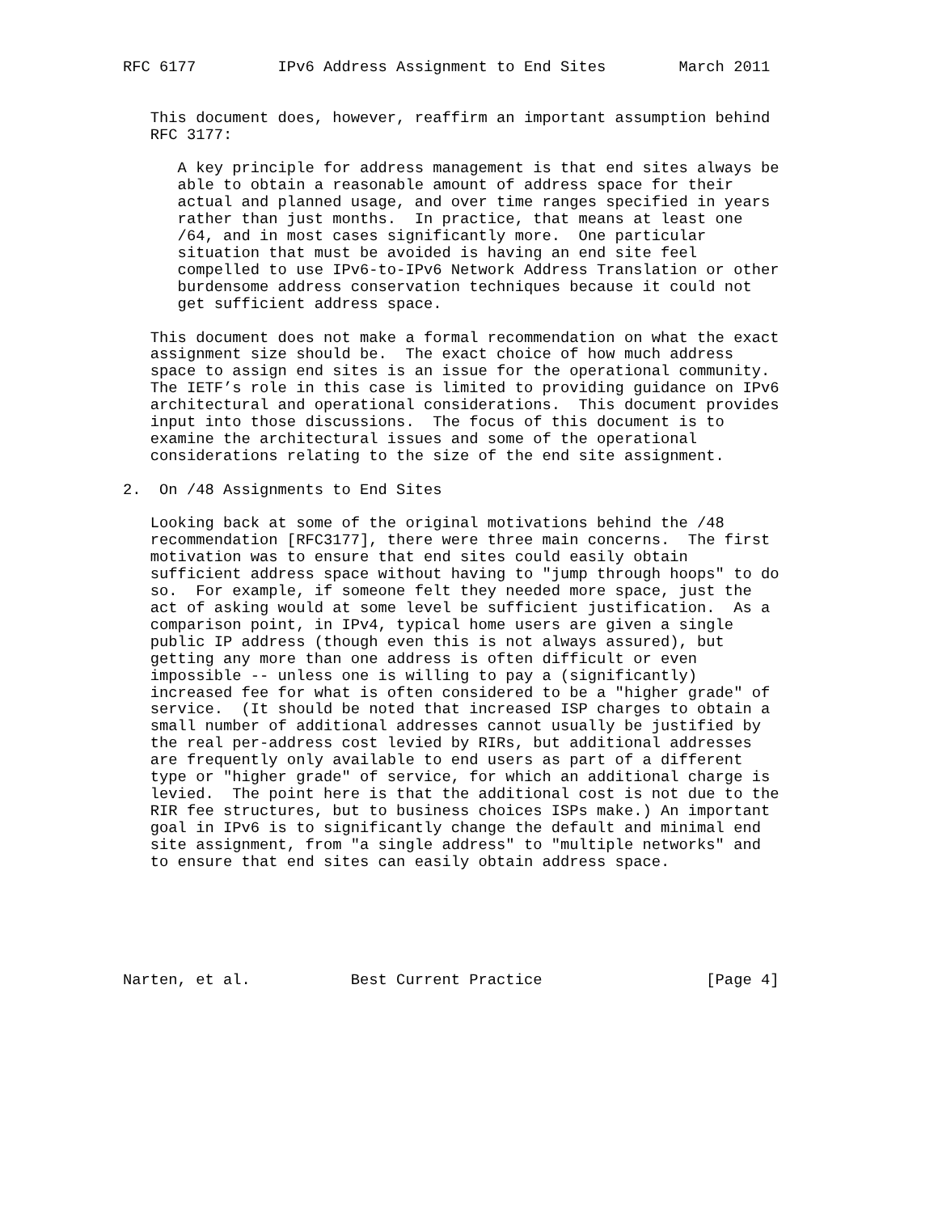RFC 6177         IPv6 Address Assignment to End Sites        March 2011


   This document does, however, reaffirm an important assumption behind
   RFC 3177:

      A key principle for address management is that end sites always be
      able to obtain a reasonable amount of address space for their
      actual and planned usage, and over time ranges specified in years
      rather than just months.  In practice, that means at least one
      /64, and in most cases significantly more.  One particular
      situation that must be avoided is having an end site feel
      compelled to use IPv6-to-IPv6 Network Address Translation or other
      burdensome address conservation techniques because it could not
      get sufficient address space.

   This document does not make a formal recommendation on what the exact
   assignment size should be.  The exact choice of how much address
   space to assign end sites is an issue for the operational community.
   The IETF’s role in this case is limited to providing guidance on IPv6
   architectural and operational considerations.  This document provides
   input into those discussions.  The focus of this document is to
   examine the architectural issues and some of the operational
   considerations relating to the size of the end site assignment.

2.  On /48 Assignments to End Sites

   Looking back at some of the original motivations behind the /48
   recommendation [RFC3177], there were three main concerns.  The first
   motivation was to ensure that end sites could easily obtain
   sufficient address space without having to "jump through hoops" to do
   so.  For example, if someone felt they needed more space, just the
   act of asking would at some level be sufficient justification.  As a
   comparison point, in IPv4, typical home users are given a single
   public IP address (though even this is not always assured), but
   getting any more than one address is often difficult or even
   impossible -- unless one is willing to pay a (significantly)
   increased fee for what is often considered to be a "higher grade" of
   service.  (It should be noted that increased ISP charges to obtain a
   small number of additional addresses cannot usually be justified by
   the real per-address cost levied by RIRs, but additional addresses
   are frequently only available to end users as part of a different
   type or "higher grade" of service, for which an additional charge is
   levied.  The point here is that the additional cost is not due to the
   RIR fee structures, but to business choices ISPs make.) An important
   goal in IPv6 is to significantly change the default and minimal end
   site assignment, from "a single address" to "multiple networks" and
   to ensure that end sites can easily obtain address space.






Narten, et al.           Best Current Practice                  [Page 4]